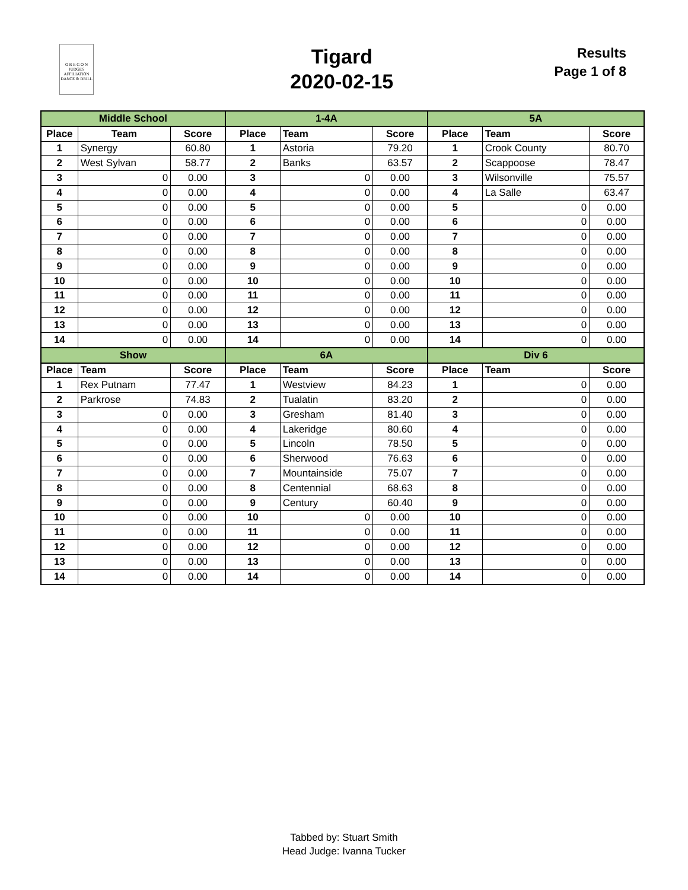O R E G O N
JUDGES
AFFILIATION
DANCE & DRILL
Tigard
2020-02-15
Results
Page 1 of 8
| Middle School | | | 1-4A | | | 5A | | |
| Place | Team | Score | Place | Team | Score | Place | Team | Score |
| 1 | Synergy | 60.80 | 1 | Astoria | 79.20 | 1 | Crook County | 80.70 |
| 2 | West Sylvan | 58.77 | 2 | Banks | 63.57 | 2 | Scappoose | 78.47 |
| 3 | 0 | 0.00 | 3 | 0 | 0.00 | 3 | Wilsonville | 75.57 |
| 4 | 0 | 0.00 | 4 | 0 | 0.00 | 4 | La Salle | 63.47 |
| 5 | 0 | 0.00 | 5 | 0 | 0.00 | 5 | 0 | 0.00 |
| 6 | 0 | 0.00 | 6 | 0 | 0.00 | 6 | 0 | 0.00 |
| 7 | 0 | 0.00 | 7 | 0 | 0.00 | 7 | 0 | 0.00 |
| 8 | 0 | 0.00 | 8 | 0 | 0.00 | 8 | 0 | 0.00 |
| 9 | 0 | 0.00 | 9 | 0 | 0.00 | 9 | 0 | 0.00 |
| 10 | 0 | 0.00 | 10 | 0 | 0.00 | 10 | 0 | 0.00 |
| 11 | 0 | 0.00 | 11 | 0 | 0.00 | 11 | 0 | 0.00 |
| 12 | 0 | 0.00 | 12 | 0 | 0.00 | 12 | 0 | 0.00 |
| 13 | 0 | 0.00 | 13 | 0 | 0.00 | 13 | 0 | 0.00 |
| 14 | 0 | 0.00 | 14 | 0 | 0.00 | 14 | 0 | 0.00 |
| Show | | | 6A | | | Div 6 | | |
| Place | Team | Score | Place | Team | Score | Place | Team | Score |
| 1 | Rex Putnam | 77.47 | 1 | Westview | 84.23 | 1 | 0 | 0.00 |
| 2 | Parkrose | 74.83 | 2 | Tualatin | 83.20 | 2 | 0 | 0.00 |
| 3 | 0 | 0.00 | 3 | Gresham | 81.40 | 3 | 0 | 0.00 |
| 4 | 0 | 0.00 | 4 | Lakeridge | 80.60 | 4 | 0 | 0.00 |
| 5 | 0 | 0.00 | 5 | Lincoln | 78.50 | 5 | 0 | 0.00 |
| 6 | 0 | 0.00 | 6 | Sherwood | 76.63 | 6 | 0 | 0.00 |
| 7 | 0 | 0.00 | 7 | Mountainside | 75.07 | 7 | 0 | 0.00 |
| 8 | 0 | 0.00 | 8 | Centennial | 68.63 | 8 | 0 | 0.00 |
| 9 | 0 | 0.00 | 9 | Century | 60.40 | 9 | 0 | 0.00 |
| 10 | 0 | 0.00 | 10 | 0 | 0.00 | 10 | 0 | 0.00 |
| 11 | 0 | 0.00 | 11 | 0 | 0.00 | 11 | 0 | 0.00 |
| 12 | 0 | 0.00 | 12 | 0 | 0.00 | 12 | 0 | 0.00 |
| 13 | 0 | 0.00 | 13 | 0 | 0.00 | 13 | 0 | 0.00 |
| 14 | 0 | 0.00 | 14 | 0 | 0.00 | 14 | 0 | 0.00 |
Tabbed by: Stuart Smith
Head Judge: Ivanna Tucker